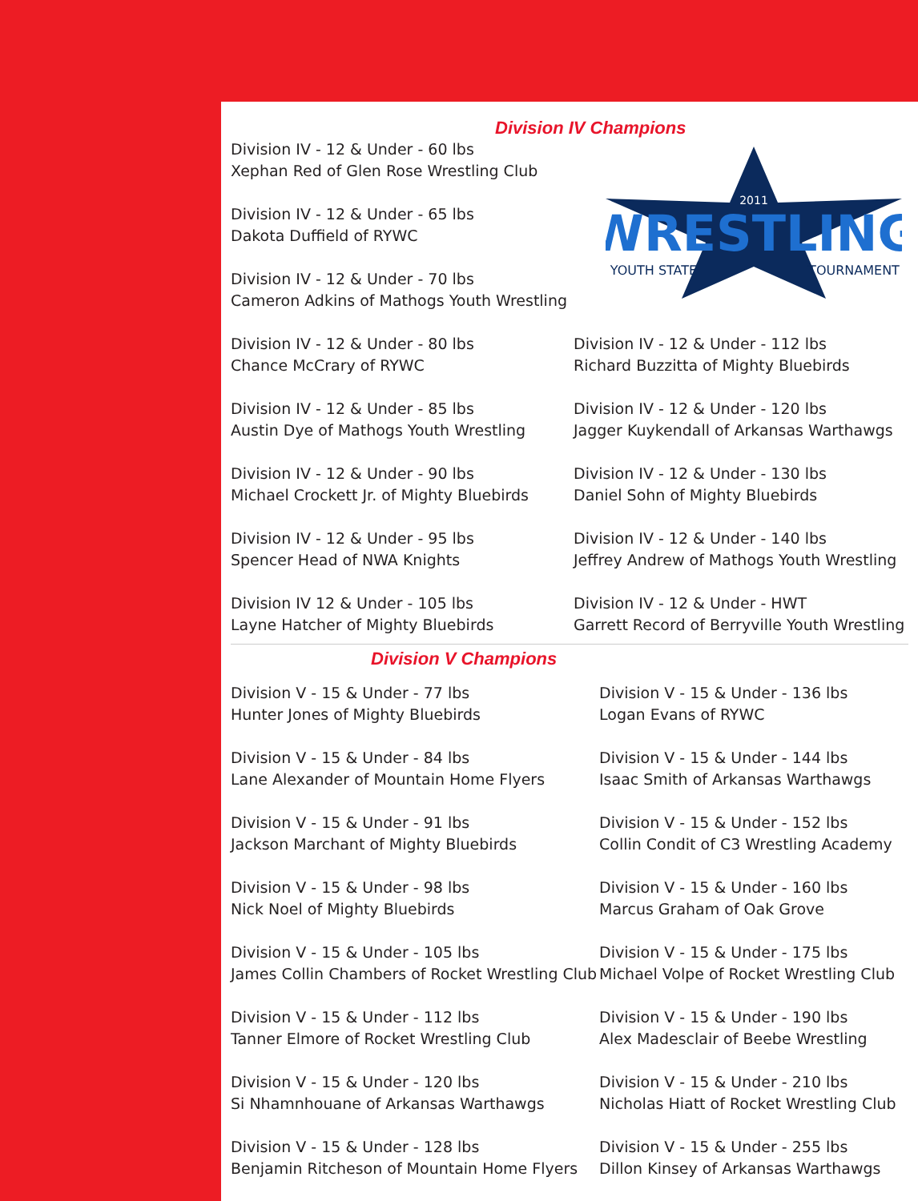Division IV Champions
Division IV - 12 & Under - 60 lbs
Xephan Red of Glen Rose Wrestling Club
Division IV - 12 & Under - 65 lbs
Dakota Duffield of RYWC
Division IV - 12 & Under - 70 lbs
Cameron Adkins of Mathogs Youth Wrestling
WRESTLING
2011
YOUTH STATE
TOURNAMENT
Division IV - 12 & Under - 80 lbs
Chance McCrary of RYWC
Division IV - 12 & Under - 85 lbs
Austin Dye of Mathogs Youth Wrestling
Division IV - 12 & Under - 90 lbs
Michael Crockett Jr. of Mighty Bluebirds
Division IV - 12 & Under - 95 lbs
Spencer Head of NWA Knights
Division IV 12 & Under - 105 lbs
Layne Hatcher of Mighty Bluebirds
Division IV - 12 & Under - 112 lbs
Richard Buzzitta of Mighty Bluebirds
Division IV - 12 & Under - 120 lbs
Jagger Kuykendall of Arkansas Warthawgs
Division IV - 12 & Under - 130 lbs
Daniel Sohn of Mighty Bluebirds
Division IV - 12 & Under - 140 lbs
Jeffrey Andrew of Mathogs Youth Wrestling
Division IV - 12 & Under - HWT
Garrett Record of Berryville Youth Wrestling
Division V Champions
Division V - 15 & Under - 77 lbs
Hunter Jones of Mighty Bluebirds
Division V - 15 & Under - 84 lbs
Lane Alexander of Mountain Home Flyers
Division V - 15 & Under - 91 lbs
Jackson Marchant of Mighty Bluebirds
Division V - 15 & Under - 98 lbs
Nick Noel of Mighty Bluebirds
Division V - 15 & Under - 105 lbs
James Collin Chambers of Rocket Wrestling Club
Division V - 15 & Under - 112 lbs
Tanner Elmore of Rocket Wrestling Club
Division V - 15 & Under - 120 lbs
Si Nhamnhouane of Arkansas Warthawgs
Division V - 15 & Under - 128 lbs
Benjamin Ritcheson of Mountain Home Flyers
Division V - 15 & Under - 136 lbs
Logan Evans of RYWC
Division V - 15 & Under - 144 lbs
Isaac Smith of Arkansas Warthawgs
Division V - 15 & Under - 152 lbs
Collin Condit of C3 Wrestling Academy
Division V - 15 & Under - 160 lbs
Marcus Graham of Oak Grove
Division V - 15 & Under - 175 lbs
Michael Volpe of Rocket Wrestling Club
Division V - 15 & Under - 190 lbs
Alex Madesclair of Beebe Wrestling
Division V - 15 & Under - 210 lbs
Nicholas Hiatt of Rocket Wrestling Club
Division V - 15 & Under - 255 lbs
Dillon Kinsey of Arkansas Warthawgs